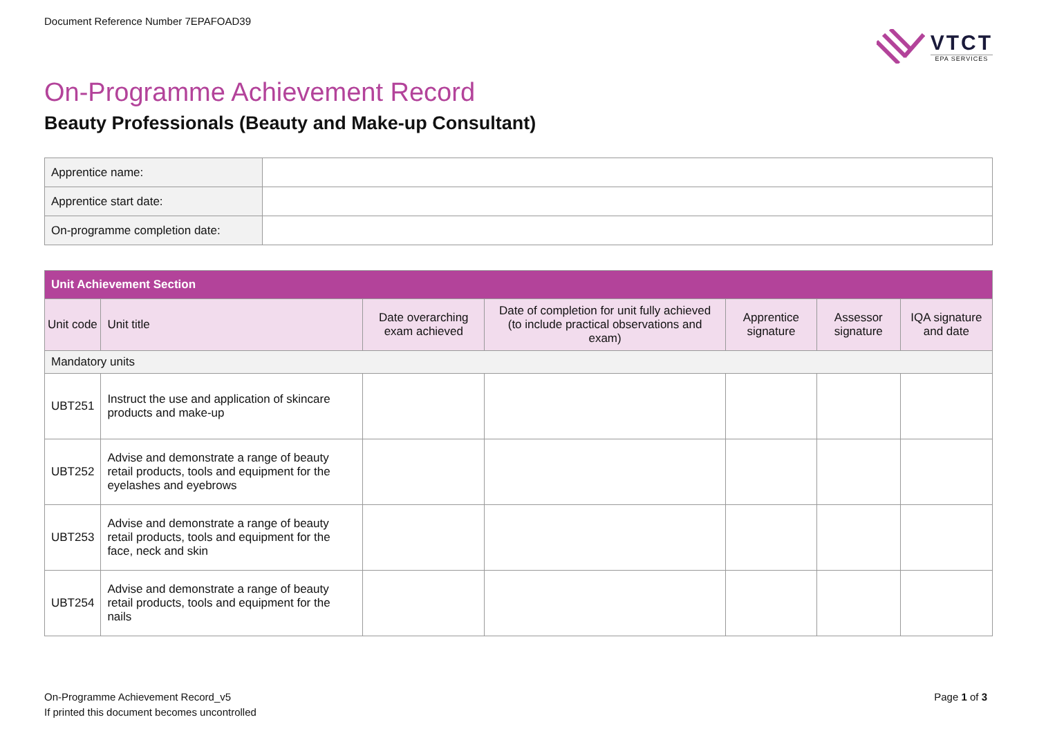Document Reference Number 7EPAFOAD39
VTCT
EPA SERVICES
On-Programme Achievement Record
Beauty Professionals (Beauty and Make-up Consultant)
| Apprentice name: | |
| Apprentice start date: | |
| On-programme completion date: | |
| Unit Achievement Section | | | | | | |
| --- | --- | --- | --- | --- | --- | --- |
| Unit code | Unit title | Date overarching exam achieved | Date of completion for unit fully achieved (to include practical observations and exam) | Apprentice signature | Assessor signature | IQA signature and date |
| Mandatory units | | | | | | |
| UBT251 | Instruct the use and application of skincare products and make-up | | | | | |
| UBT252 | Advise and demonstrate a range of beauty retail products, tools and equipment for the eyelashes and eyebrows | | | | | |
| UBT253 | Advise and demonstrate a range of beauty retail products, tools and equipment for the face, neck and skin | | | | | |
| UBT254 | Advise and demonstrate a range of beauty retail products, tools and equipment for the nails | | | | | |
On-Programme Achievement Record_v5
If printed this document becomes uncontrolled
Page 1 of 3